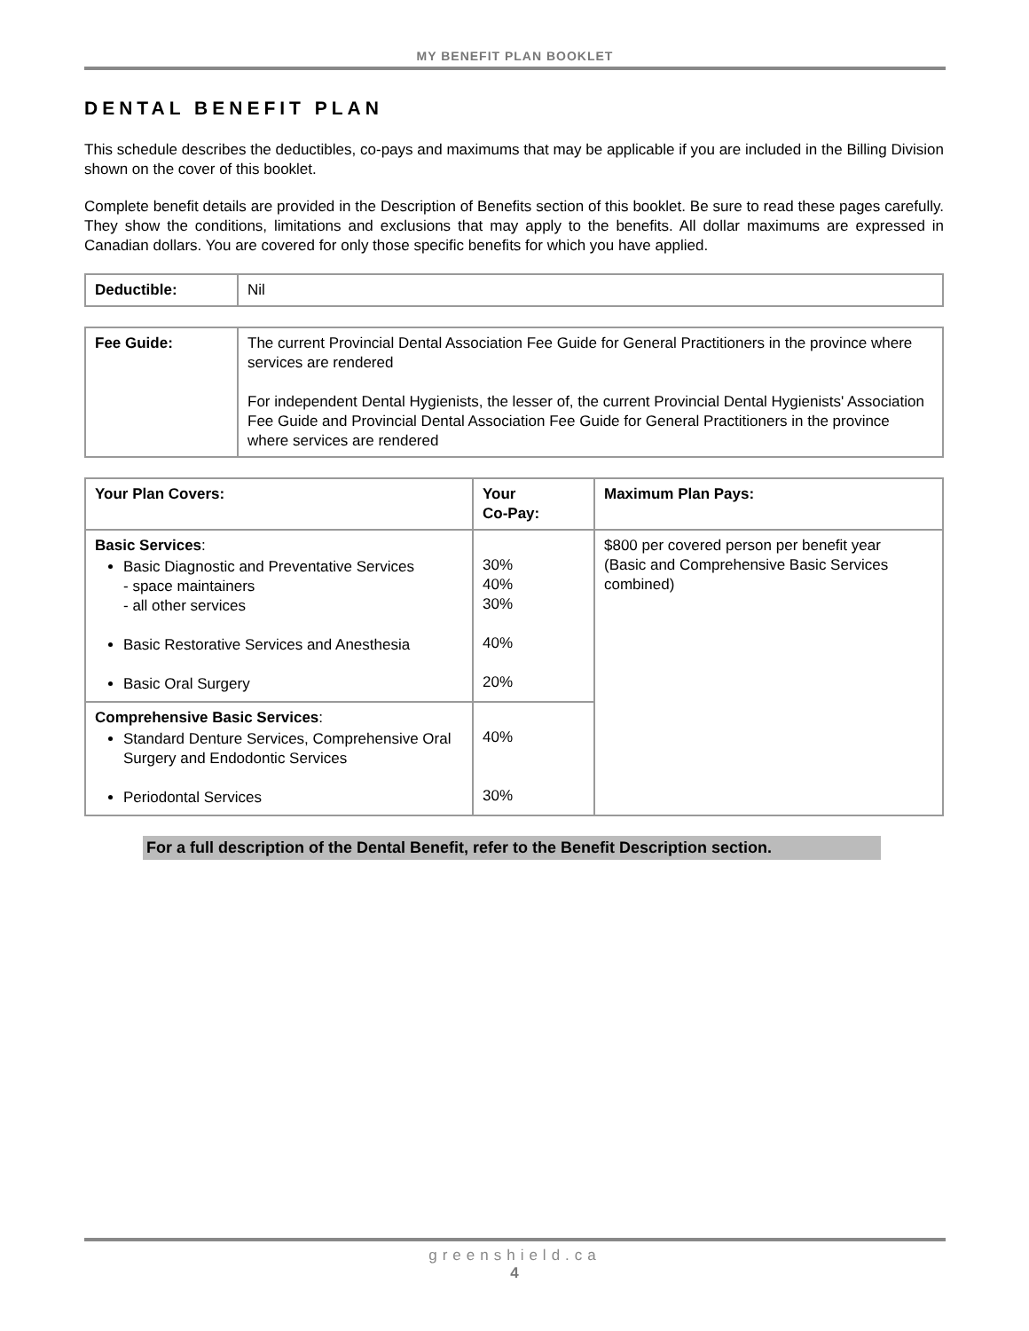MY BENEFIT PLAN BOOKLET
DENTAL BENEFIT PLAN
This schedule describes the deductibles, co-pays and maximums that may be applicable if you are included in the Billing Division shown on the cover of this booklet.
Complete benefit details are provided in the Description of Benefits section of this booklet. Be sure to read these pages carefully. They show the conditions, limitations and exclusions that may apply to the benefits. All dollar maximums are expressed in Canadian dollars. You are covered for only those specific benefits for which you have applied.
| Deductible: | Nil |
| Fee Guide: | The current Provincial Dental Association Fee Guide for General Practitioners in the province where services are rendered For independent Dental Hygienists, the lesser of, the current Provincial Dental Hygienists' Association Fee Guide and Provincial Dental Association Fee Guide for General Practitioners in the province where services are rendered |
| Your Plan Covers: | Your Co-Pay: | Maximum Plan Pays: |
| --- | --- | --- |
| Basic Services : Basic Diagnostic and Preventative Services - space maintainers - all other services Basic Restorative Services and Anesthesia Basic Oral Surgery | 30% 40% 30% 40% 20% | $800 per covered person per benefit year (Basic and Comprehensive Basic Services combined) |
| Comprehensive Basic Services : Standard Denture Services, Comprehensive Oral Surgery and Endodontic Services Periodontal Services | 40% 30% | |
For a full description of the Dental Benefit, refer to the Benefit Description section.
greenshield.ca
4